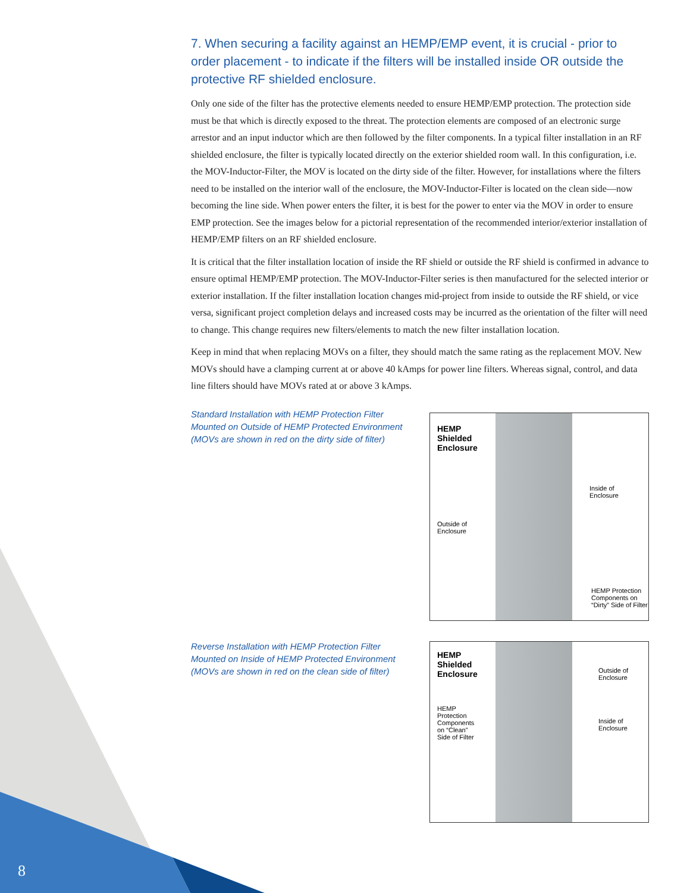7. When securing a facility against an HEMP/EMP event, it is crucial - prior to order placement - to indicate if the filters will be installed inside OR outside the protective RF shielded enclosure.
Only one side of the filter has the protective elements needed to ensure HEMP/EMP protection. The protection side must be that which is directly exposed to the threat. The protection elements are composed of an electronic surge arrestor and an input inductor which are then followed by the filter components. In a typical filter installation in an RF shielded enclosure, the filter is typically located directly on the exterior shielded room wall. In this configuration, i.e. the MOV-Inductor-Filter, the MOV is located on the dirty side of the filter. However, for installations where the filters need to be installed on the interior wall of the enclosure, the MOV-Inductor-Filter is located on the clean side—now becoming the line side. When power enters the filter, it is best for the power to enter via the MOV in order to ensure EMP protection. See the images below for a pictorial representation of the recommended interior/exterior installation of HEMP/EMP filters on an RF shielded enclosure.
It is critical that the filter installation location of inside the RF shield or outside the RF shield is confirmed in advance to ensure optimal HEMP/EMP protection. The MOV-Inductor-Filter series is then manufactured for the selected interior or exterior installation. If the filter installation location changes mid-project from inside to outside the RF shield, or vice versa, significant project completion delays and increased costs may be incurred as the orientation of the filter will need to change. This change requires new filters/elements to match the new filter installation location.
Keep in mind that when replacing MOVs on a filter, they should match the same rating as the replacement MOV. New MOVs should have a clamping current at or above 40 kAmps for power line filters. Whereas signal, control, and data line filters should have MOVs rated at or above 3 kAmps.
Standard Installation with HEMP Protection Filter
Mounted on Outside of HEMP Protected Environment
(MOVs are shown in red on the dirty side of filter)
HEMP
Shielded
Enclosure
Inside of
Enclosure
Outside of
Enclosure
HEMP Protection
Components on
“Dirty” Side of Filter
Reverse Installation with HEMP Protection Filter
Mounted on Inside of HEMP Protected Environment
(MOVs are shown in red on the clean side of filter)
HEMP
Shielded
Enclosure
Outside of
Enclosure
HEMP
Protection
Components
on “Clean”
Side of Filter
Inside of
Enclosure
8